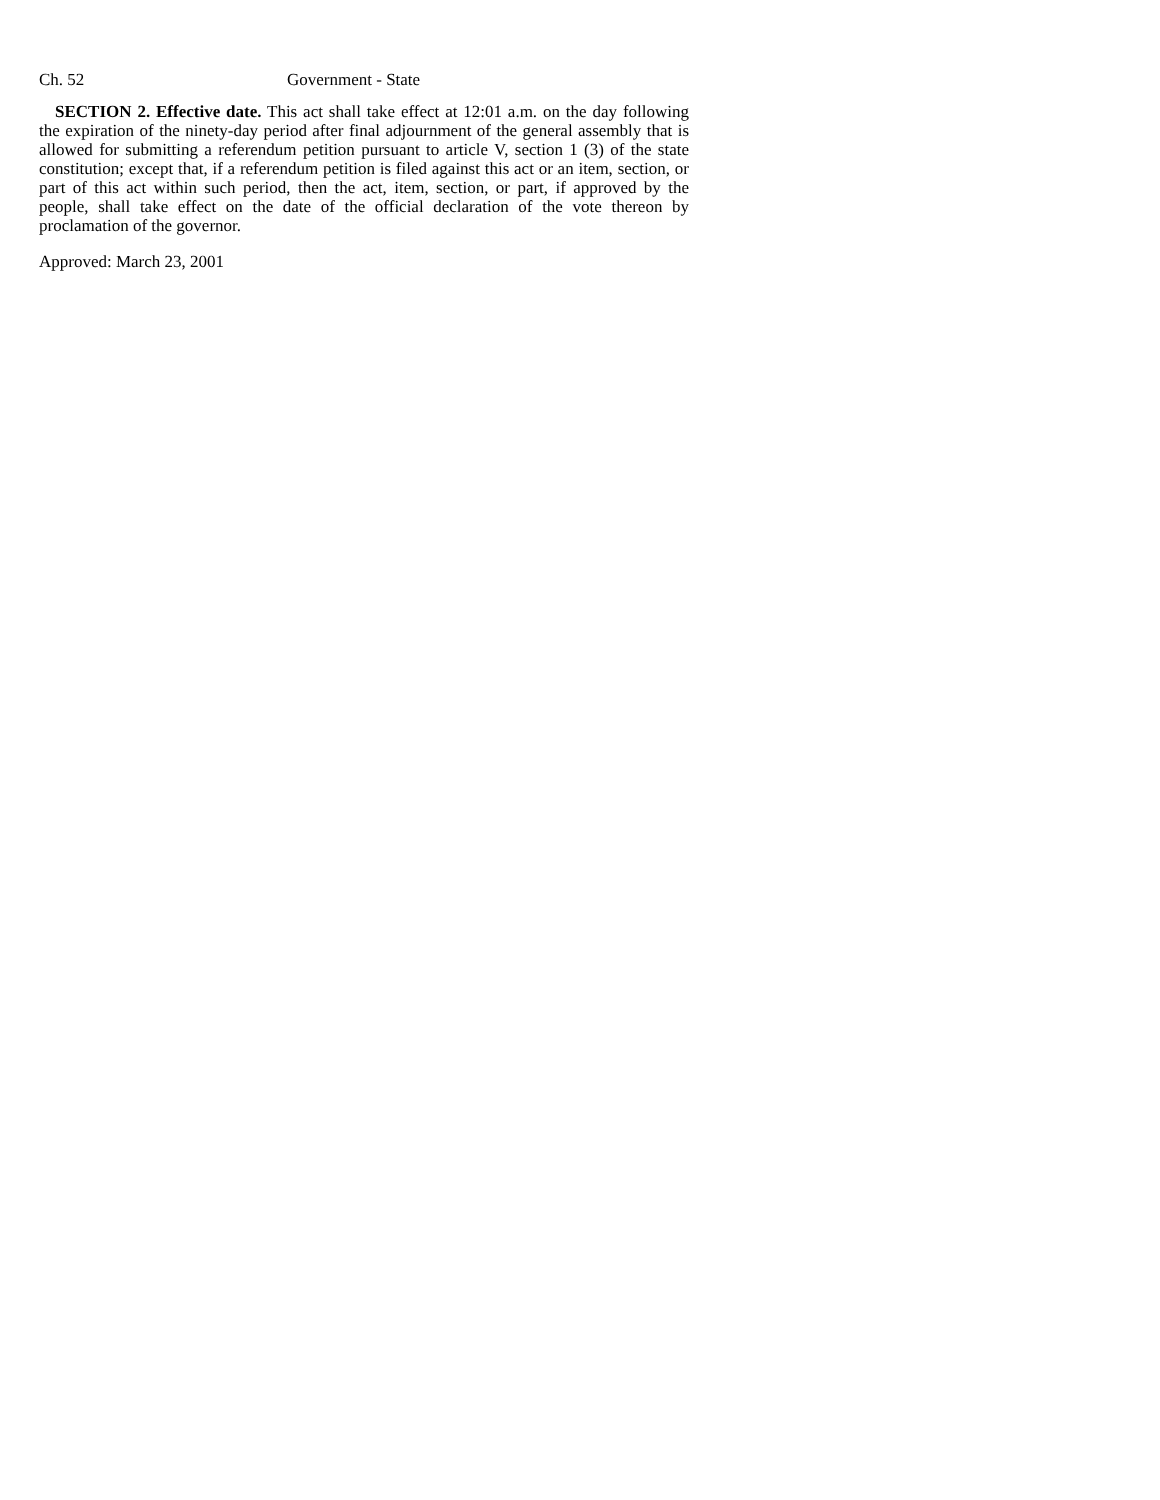Ch. 52 Government - State
SECTION 2. Effective date. This act shall take effect at 12:01 a.m. on the day following the expiration of the ninety-day period after final adjournment of the general assembly that is allowed for submitting a referendum petition pursuant to article V, section 1 (3) of the state constitution; except that, if a referendum petition is filed against this act or an item, section, or part of this act within such period, then the act, item, section, or part, if approved by the people, shall take effect on the date of the official declaration of the vote thereon by proclamation of the governor.
Approved: March 23, 2001